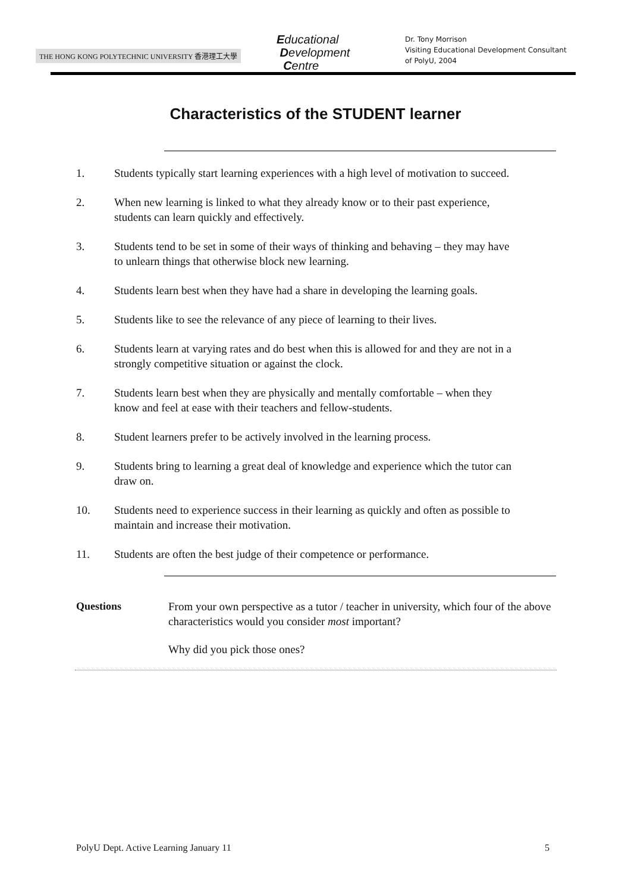THE HONG KONG POLYTECHNIC UNIVERSITY 香港理工大學
Educational
Development
Centre
Dr. Tony Morrison
Visiting Educational Development Consultant
of PolyU, 2004
Characteristics of the STUDENT learner
1. Students typically start learning experiences with a high level of motivation to succeed.
2. When new learning is linked to what they already know or to their past experience, students can learn quickly and effectively.
3. Students tend to be set in some of their ways of thinking and behaving – they may have to unlearn things that otherwise block new learning.
4. Students learn best when they have had a share in developing the learning goals.
5. Students like to see the relevance of any piece of learning to their lives.
6. Students learn at varying rates and do best when this is allowed for and they are not in a strongly competitive situation or against the clock.
7. Students learn best when they are physically and mentally comfortable – when they know and feel at ease with their teachers and fellow-students.
8. Student learners prefer to be actively involved in the learning process.
9. Students bring to learning a great deal of knowledge and experience which the tutor can draw on.
10. Students need to experience success in their learning as quickly and often as possible to maintain and increase their motivation.
11. Students are often the best judge of their competence or performance.
Questions From your own perspective as a tutor / teacher in university, which four of the above characteristics would you consider most important?
Why did you pick those ones?
PolyU Dept. Active Learning January 11 5